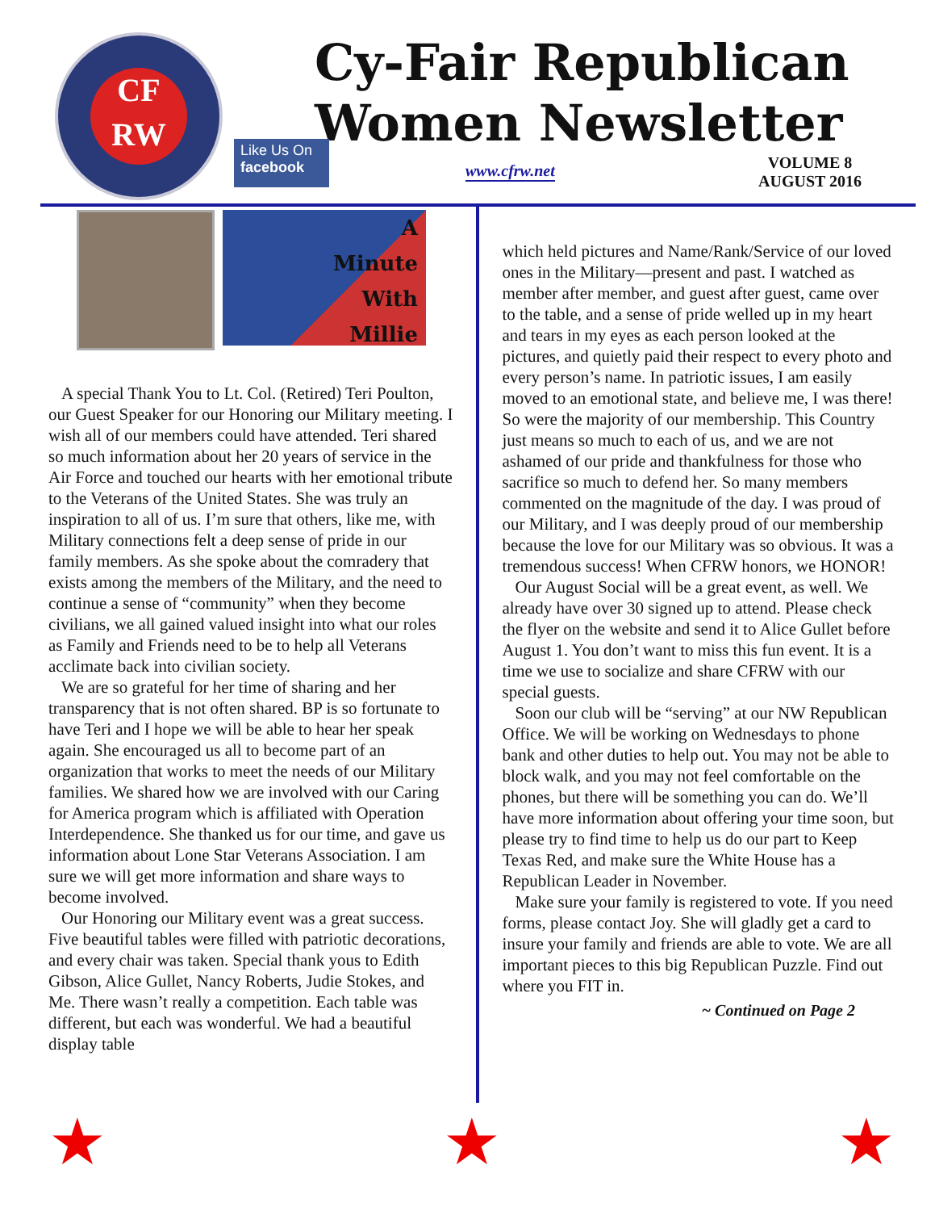CF
RW
Cy-Fair Republican
Women Newsletter
Like Us On
facebook
www.cfrw.net
VOLUME 8
AUGUST 2016
A
Minute
With
Millie
A special Thank You to Lt. Col. (Retired) Teri Poulton, our Guest Speaker for our Honoring our Military meeting. I wish all of our members could have attended. Teri shared so much information about her 20 years of service in the Air Force and touched our hearts with her emotional tribute to the Veterans of the United States. She was truly an inspiration to all of us. I’m sure that others, like me, with Military connections felt a deep sense of pride in our family members. As she spoke about the comradery that exists among the members of the Military, and the need to continue a sense of “community” when they become civilians, we all gained valued insight into what our roles as Family and Friends need to be to help all Veterans acclimate back into civilian society.
We are so grateful for her time of sharing and her transparency that is not often shared. BP is so fortunate to have Teri and I hope we will be able to hear her speak again. She encouraged us all to become part of an organization that works to meet the needs of our Military families. We shared how we are involved with our Caring for America program which is affiliated with Operation Interdependence. She thanked us for our time, and gave us information about Lone Star Veterans Association. I am sure we will get more information and share ways to become involved.
Our Honoring our Military event was a great success. Five beautiful tables were filled with patriotic decorations, and every chair was taken. Special thank yous to Edith Gibson, Alice Gullet, Nancy Roberts, Judie Stokes, and Me. There wasn’t really a competition. Each table was different, but each was wonderful. We had a beautiful display table
which held pictures and Name/Rank/Service of our loved ones in the Military—present and past. I watched as member after member, and guest after guest, came over to the table, and a sense of pride welled up in my heart and tears in my eyes as each person looked at the pictures, and quietly paid their respect to every photo and every person’s name. In patriotic issues, I am easily moved to an emotional state, and believe me, I was there! So were the majority of our membership. This Country just means so much to each of us, and we are not ashamed of our pride and thankfulness for those who sacrifice so much to defend her. So many members commented on the magnitude of the day. I was proud of our Military, and I was deeply proud of our membership because the love for our Military was so obvious. It was a tremendous success! When CFRW honors, we HONOR!
Our August Social will be a great event, as well. We already have over 30 signed up to attend. Please check the flyer on the website and send it to Alice Gullet before August 1. You don’t want to miss this fun event. It is a time we use to socialize and share CFRW with our special guests.
Soon our club will be “serving” at our NW Republican Office. We will be working on Wednesdays to phone bank and other duties to help out. You may not be able to block walk, and you may not feel comfortable on the phones, but there will be something you can do. We’ll have more information about offering your time soon, but please try to find time to help us do our part to Keep Texas Red, and make sure the White House has a Republican Leader in November.
Make sure your family is registered to vote. If you need forms, please contact Joy. She will gladly get a card to insure your family and friends are able to vote. We are all important pieces to this big Republican Puzzle. Find out where you FIT in.
~ Continued on Page 2
★ ★ ★